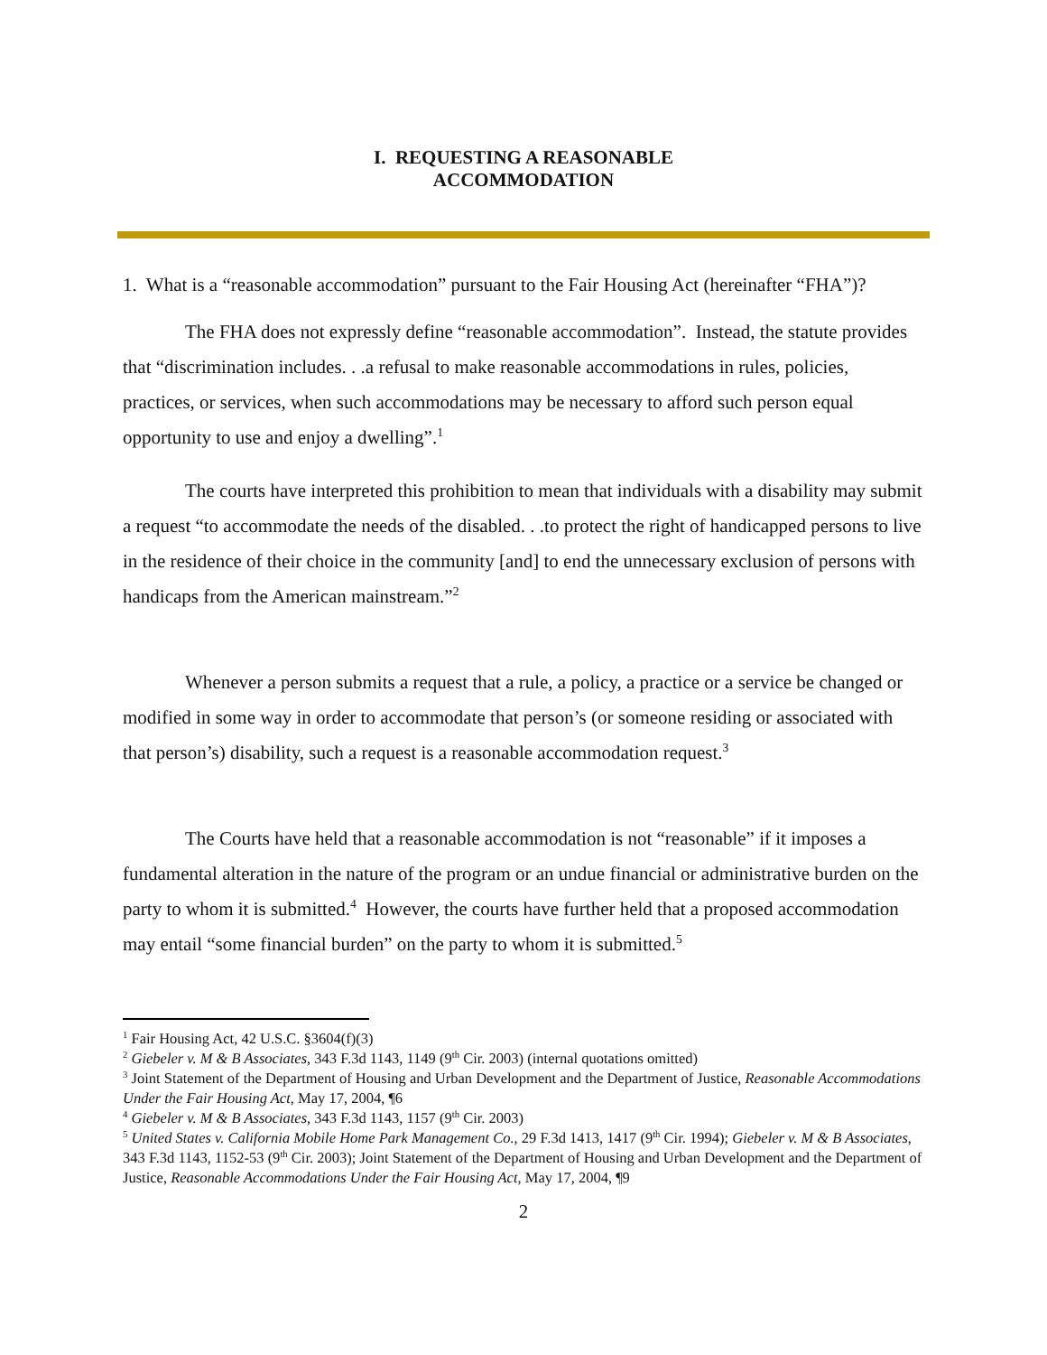I. REQUESTING A REASONABLE
ACCOMMODATION
1. What is a “reasonable accommodation” pursuant to the Fair Housing Act (hereinafter “FHA”)?
The FHA does not expressly define “reasonable accommodation”. Instead, the statute provides that “discrimination includes. . .a refusal to make reasonable accommodations in rules, policies, practices, or services, when such accommodations may be necessary to afford such person equal opportunity to use and enjoy a dwelling”.<sup>1</sup>
The courts have interpreted this prohibition to mean that individuals with a disability may submit a request “to accommodate the needs of the disabled. . .to protect the right of handicapped persons to live in the residence of their choice in the community [and] to end the unnecessary exclusion of persons with handicaps from the American mainstream.”<sup>2</sup>
Whenever a person submits a request that a rule, a policy, a practice or a service be changed or modified in some way in order to accommodate that person’s (or someone residing or associated with that person’s) disability, such a request is a reasonable accommodation request.<sup>3</sup>
The Courts have held that a reasonable accommodation is not “reasonable” if it imposes a fundamental alteration in the nature of the program or an undue financial or administrative burden on the party to whom it is submitted.<sup>4</sup> However, the courts have further held that a proposed accommodation may entail “some financial burden” on the party to whom it is submitted.<sup>5</sup>
<sup>1</sup> Fair Housing Act, 42 U.S.C. §3604(f)(3)
<sup>2</sup> Giebeler v. M & B Associates, 343 F.3d 1143, 1149 (9<sup>th</sup> Cir. 2003) (internal quotations omitted)
<sup>3</sup> Joint Statement of the Department of Housing and Urban Development and the Department of Justice, Reasonable Accommodations Under the Fair Housing Act, May 17, 2004, ¶6
<sup>4</sup> Giebeler v. M & B Associates, 343 F.3d 1143, 1157 (9<sup>th</sup> Cir. 2003)
<sup>5</sup> United States v. California Mobile Home Park Management Co., 29 F.3d 1413, 1417 (9<sup>th</sup> Cir. 1994); Giebeler v. M & B Associates, 343 F.3d 1143, 1152-53 (9<sup>th</sup> Cir. 2003); Joint Statement of the Department of Housing and Urban Development and the Department of Justice, Reasonable Accommodations Under the Fair Housing Act, May 17, 2004, ¶9
2